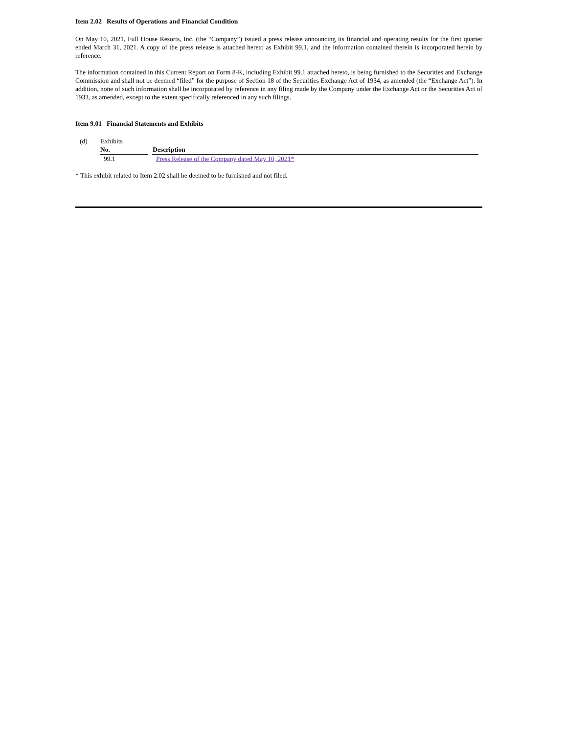Item 2.02 Results of Operations and Financial Condition
On May 10, 2021, Full House Resorts, Inc. (the “Company”) issued a press release announcing its financial and operating results for the first quarter ended March 31, 2021. A copy of the press release is attached hereto as Exhibit 99.1, and the information contained therein is incorporated herein by reference.
The information contained in this Current Report on Form 8-K, including Exhibit 99.1 attached hereto, is being furnished to the Securities and Exchange Commission and shall not be deemed “filed” for the purpose of Section 18 of the Securities Exchange Act of 1934, as amended (the “Exchange Act”). In addition, none of such information shall be incorporated by reference in any filing made by the Company under the Exchange Act or the Securities Act of 1933, as amended, except to the extent specifically referenced in any such filings.
Item 9.01 Financial Statements and Exhibits
(d) Exhibits
| No. | Description |
| --- | --- |
| 99.1 | Press Release of the Company dated May 10, 2021* |
* This exhibit related to Item 2.02 shall be deemed to be furnished and not filed.